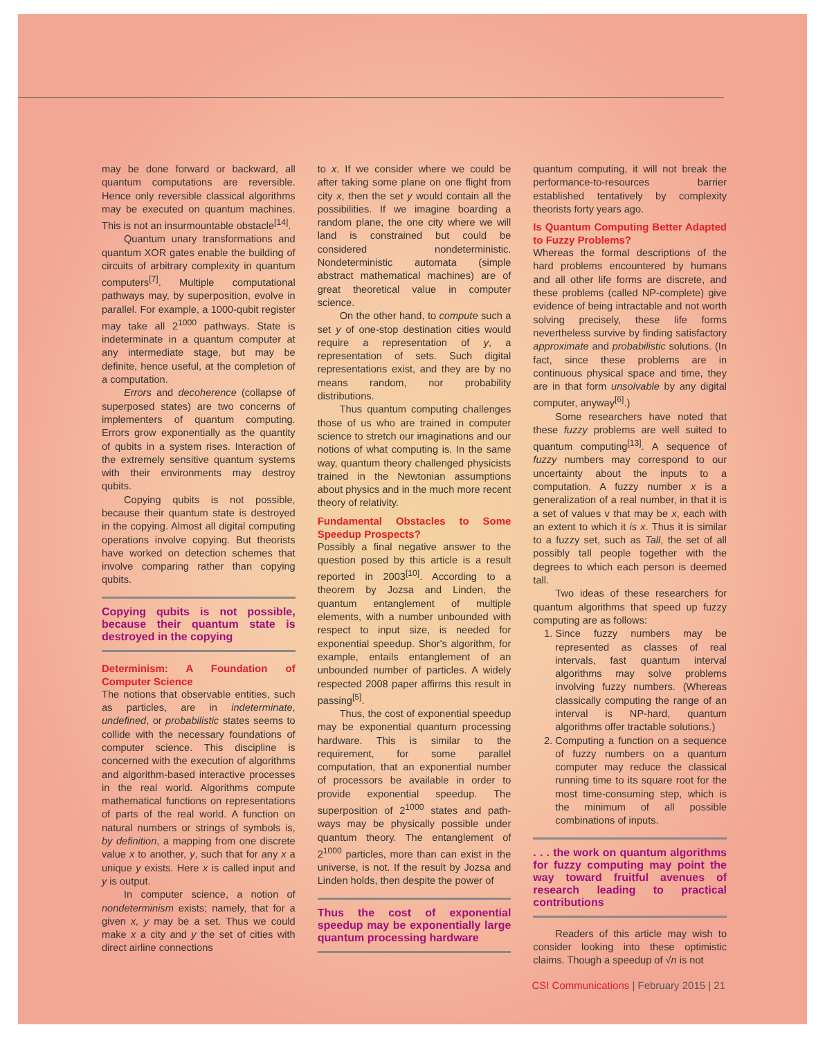may be done forward or backward, all quantum computations are reversible. Hence only reversible classical algorithms may be executed on quantum machines. This is not an insurmountable obstacle<sup>[14]</sup>.
Quantum unary transformations and quantum XOR gates enable the building of circuits of arbitrary complexity in quantum computers<sup>[7]</sup>. Multiple computational pathways may, by superposition, evolve in parallel. For example, a 1000-qubit register may take all 2<sup>1000</sup> pathways. State is indeterminate in a quantum computer at any intermediate stage, but may be definite, hence useful, at the completion of a computation.
Errors and decoherence (collapse of superposed states) are two concerns of implementers of quantum computing. Errors grow exponentially as the quantity of qubits in a system rises. Interaction of the extremely sensitive quantum systems with their environments may destroy qubits.
Copying qubits is not possible, because their quantum state is destroyed in the copying. Almost all digital computing operations involve copying. But theorists have worked on detection schemes that involve comparing rather than copying qubits.
Copying qubits is not possible, because their quantum state is destroyed in the copying
Determinism: A Foundation of Computer Science
The notions that observable entities, such as particles, are in indeterminate, undefined, or probabilistic states seems to collide with the necessary foundations of computer science. This discipline is concerned with the execution of algorithms and algorithm-based interactive processes in the real world. Algorithms compute mathematical functions on representations of parts of the real world. A function on natural numbers or strings of symbols is, by definition, a mapping from one discrete value x to another, y, such that for any x a unique y exists. Here x is called input and y is output.
In computer science, a notion of nondeterminism exists; namely, that for a given x, y may be a set. Thus we could make x a city and y the set of cities with direct airline connections
to x. If we consider where we could be after taking some plane on one flight from city x, then the set y would contain all the possibilities. If we imagine boarding a random plane, the one city where we will land is constrained but could be considered nondeterministic. Nondeterministic automata (simple abstract mathematical machines) are of great theoretical value in computer science.
On the other hand, to compute such a set y of one-stop destination cities would require a representation of y, a representation of sets. Such digital representations exist, and they are by no means random, nor probability distributions.
Thus quantum computing challenges those of us who are trained in computer science to stretch our imaginations and our notions of what computing is. In the same way, quantum theory challenged physicists trained in the Newtonian assumptions about physics and in the much more recent theory of relativity.
Fundamental Obstacles to Some Speedup Prospects?
Possibly a final negative answer to the question posed by this article is a result reported in 2003<sup>[10]</sup>. According to a theorem by Jozsa and Linden, the quantum entanglement of multiple elements, with a number unbounded with respect to input size, is needed for exponential speedup. Shor's algorithm, for example, entails entanglement of an unbounded number of particles. A widely respected 2008 paper affirms this result in passing<sup>[5]</sup>.
Thus, the cost of exponential speedup may be exponential quantum processing hardware. This is similar to the requirement, for some parallel computation, that an exponential number of processors be available in order to provide exponential speedup. The superposition of 2<sup>1000</sup> states and path-ways may be physically possible under quantum theory. The entanglement of 2<sup>1000</sup> particles, more than can exist in the universe, is not. If the result by Jozsa and Linden holds, then despite the power of
Thus the cost of exponential speedup may be exponentially large quantum processing hardware
quantum computing, it will not break the performance-to-resources barrier established tentatively by complexity theorists forty years ago.
Is Quantum Computing Better Adapted to Fuzzy Problems?
Whereas the formal descriptions of the hard problems encountered by humans and all other life forms are discrete, and these problems (called NP-complete) give evidence of being intractable and not worth solving precisely, these life forms nevertheless survive by finding satisfactory approximate and probabilistic solutions. (In fact, since these problems are in continuous physical space and time, they are in that form unsolvable by any digital computer, anyway<sup>[6]</sup>.)
Some researchers have noted that these fuzzy problems are well suited to quantum computing<sup>[13]</sup>. A sequence of fuzzy numbers may correspond to our uncertainty about the inputs to a computation. A fuzzy number x is a generalization of a real number, in that it is a set of values v that may be x, each with an extent to which it is x. Thus it is similar to a fuzzy set, such as Tall, the set of all possibly tall people together with the degrees to which each person is deemed tall.
Two ideas of these researchers for quantum algorithms that speed up fuzzy computing are as follows:
1. Since fuzzy numbers may be represented as classes of real intervals, fast quantum interval algorithms may solve problems involving fuzzy numbers. (Whereas classically computing the range of an interval is NP-hard, quantum algorithms offer tractable solutions.)
2. Computing a function on a sequence of fuzzy numbers on a quantum computer may reduce the classical running time to its square root for the most time-consuming step, which is the minimum of all possible combinations of inputs.
. . . the work on quantum algorithms for fuzzy computing may point the way toward fruitful avenues of research leading to practical contributions
Readers of this article may wish to consider looking into these optimistic claims. Though a speedup of √n is not
CSI Communications | February 2015 | 21